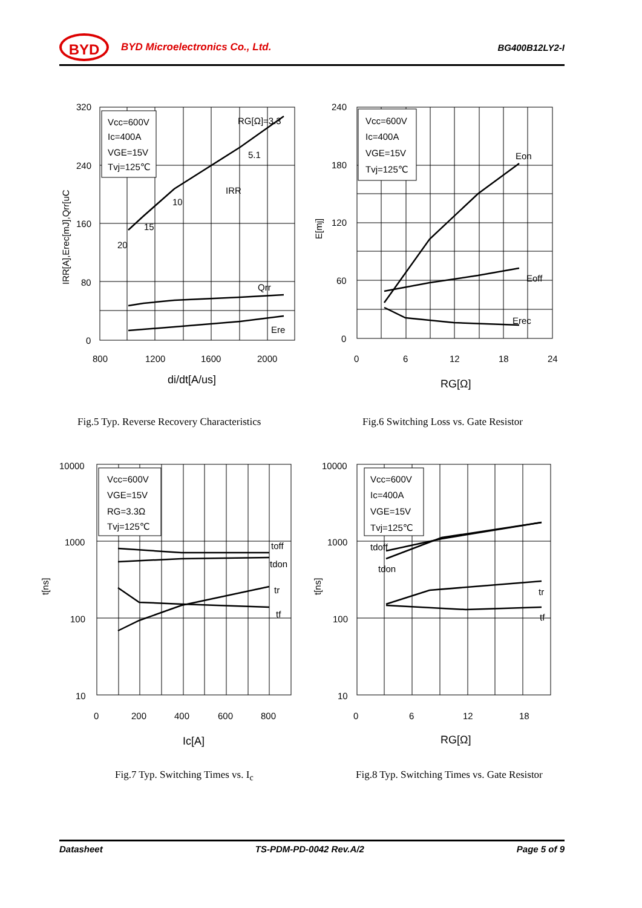BYD
BYD Microelectronics Co., Ltd. BG400B12LY2-I
Vcc=600V
Ic=400A
VGE=15V
Tvj=125℃
RG[Ω]=3.3
5.1
10
15
20
IRR
Qrr
Ere
320
240
160
80
0
800
1200
1600
2000
di/dt[A/us]
IRR[A],Erec[mJ],Qrr[uC
Vcc=600V
Ic=400A
VGE=15V
Tvj=125℃
Eon
Eoff
Erec
240
180
120
60
0
0
6
12
18
24
RG[Ω]
E[mj]
Fig.5 Typ. Reverse Recovery Characteristics
Fig.6 Switching Loss vs. Gate Resistor
Vcc=600V
VGE=15V
RG=3.3Ω
Tvj=125℃
toff
tdon
tr
tf
10000
1000
100
10
0
200
400
600
800
Ic[A]
t[ns]
Vcc=600V
Ic=400A
VGE=15V
Tvj=125℃
tdoff
tdon
tr
tf
10000
1000
100
10
0
6
12
18
RG[Ω]
t[ns]
Fig.7 Typ. Switching Times vs. I<sub>c</sub>
Fig.8 Typ. Switching Times vs. Gate Resistor
Datasheet TS-PDM-PD-0042 Rev.A/2 Page 5 of 9